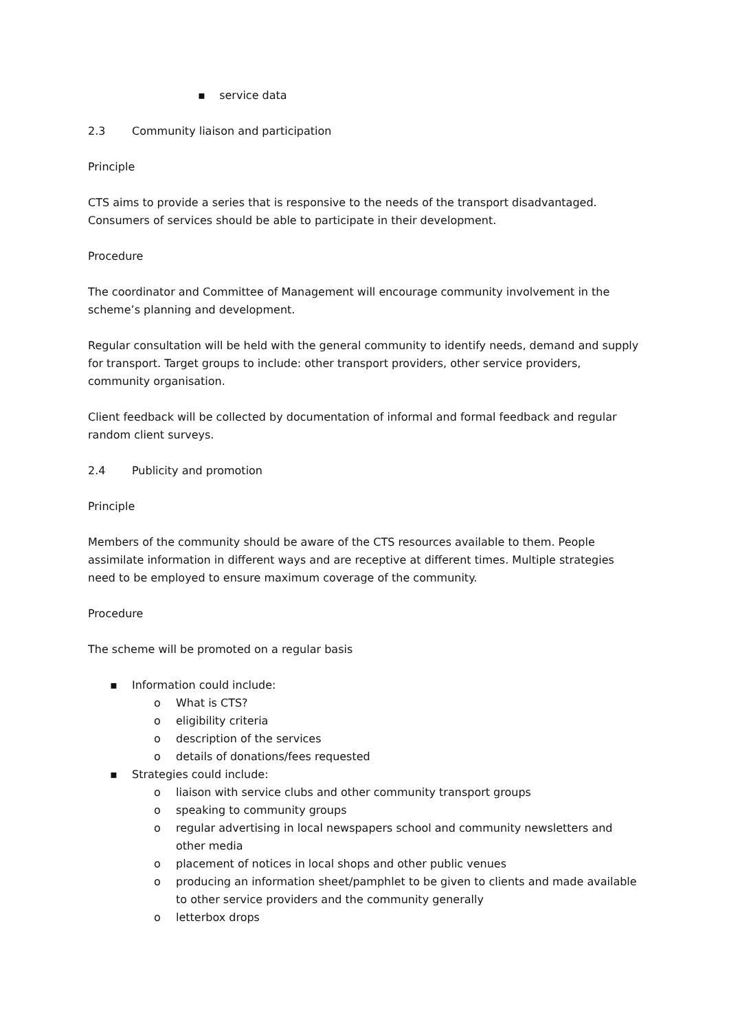▪ service data
2.3 Community liaison and participation
Principle
CTS aims to provide a series that is responsive to the needs of the transport disadvantaged. Consumers of services should be able to participate in their development.
Procedure
The coordinator and Committee of Management will encourage community involvement in the scheme’s planning and development.
Regular consultation will be held with the general community to identify needs, demand and supply for transport. Target groups to include: other transport providers, other service providers, community organisation.
Client feedback will be collected by documentation of informal and formal feedback and regular random client surveys.
2.4 Publicity and promotion
Principle
Members of the community should be aware of the CTS resources available to them. People assimilate information in different ways and are receptive at different times. Multiple strategies need to be employed to ensure maximum coverage of the community.
Procedure
The scheme will be promoted on a regular basis
▪ Information could include:
o What is CTS?
o eligibility criteria
o description of the services
o details of donations/fees requested
▪ Strategies could include:
o liaison with service clubs and other community transport groups
o speaking to community groups
o regular advertising in local newspapers school and community newsletters and other media
o placement of notices in local shops and other public venues
o producing an information sheet/pamphlet to be given to clients and made available to other service providers and the community generally
o letterbox drops